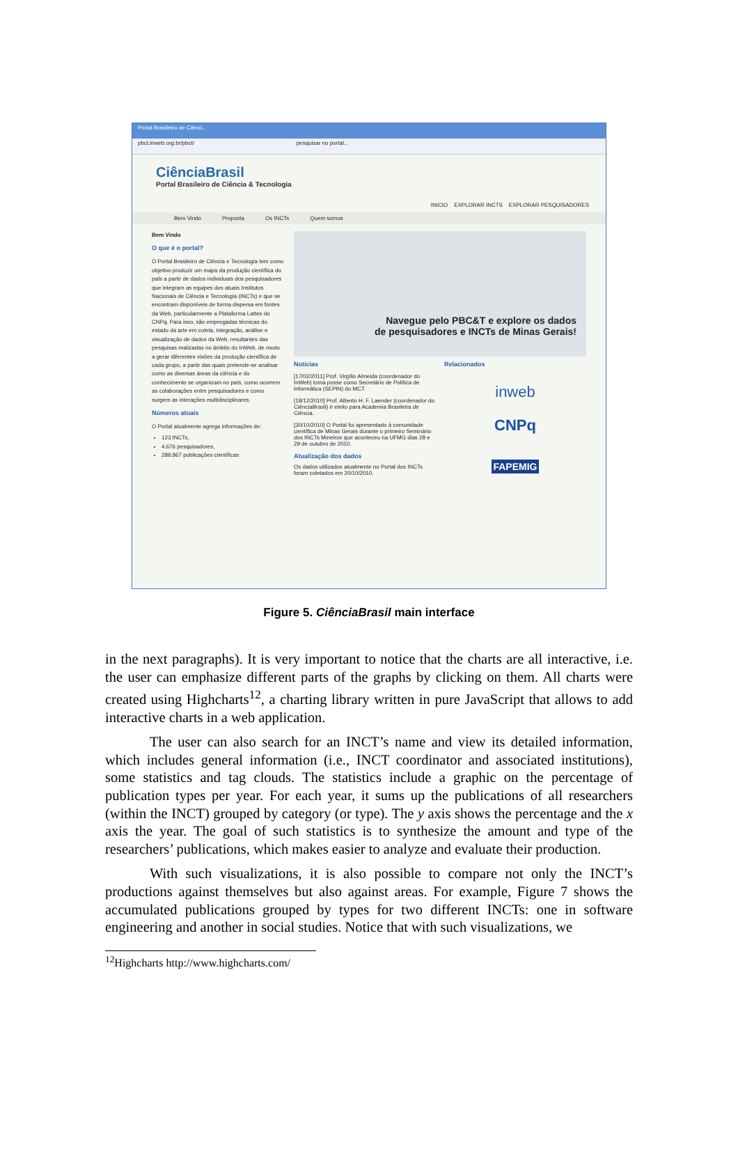Portal Brasileiro de Ciênci...
pbct.inweb.org.br/pbct/ pesquisar no portal...
CiênciaBrasil
Portal Brasileiro de Ciência & Tecnologia
INICIO EXPLORAR INCTS EXPLORAR PESQUISADORES
Bem Vindo Proposta Os INCTs Quem somos
Bem Vindo
O que é o portal?
O Portal Brasileiro de Ciência e Tecnologia tem como objetivo produzir um mapa da produção científica do país a partir de dados individuais dos pesquisadores que integram as equipes dos atuais Institutos Nacionais de Ciência e Tecnologia (INCTs) e que se encontram disponíveis de forma dispersa em fontes da Web, particularmente a Plataforma Lattes do CNPq. Para isso, são empregadas técnicas do estado da arte em coleta, integração, análise e visualização de dados da Web, resultantes das pesquisas realizadas no âmbito do InWeb, de modo a gerar diferentes visões da produção científica de cada grupo, a partir das quais pretende-se analisar como as diversas áreas da ciência e do conhecimento se organizam no país, como ocorrem as colaborações entre pesquisadores e como surgem as interações multidisciplinares.
Números atuais
O Portal atualmente agrega informações de:
123 INCTs,
4.676 pesquisadores,
288.867 publicações científicas
Navegue pelo PBC&T e explore os dados
de pesquisadores e INCTs de Minas Gerais!
Notícias
[17/02/2011] Prof. Virgílio Almeida (coordenador do InWeb) toma posse como Secretário de Política de Informática (SEPIN) do MCT.
[18/12/2010] Prof. Alberto H. F. Laender (coordenador do CiênciaBrasil) é eleito para Academia Brasileira de Ciência.
[30/10/2010] O Portal foi apresentado à comunidade científica de Minas Gerais durante o primeiro Seminário dos INCTs Mineiros que aconteceu na UFMG dias 28 e 29 de outubro de 2010.
Atualização dos dados
Os dados utilizados atualmente no Portal dos INCTs foram coletados em 20/10/2010.
Relacionados
inweb
CNPq
FAPEMIG
Figure 5. CiênciaBrasil main interface
in the next paragraphs). It is very important to notice that the charts are all interactive, i.e. the user can emphasize different parts of the graphs by clicking on them. All charts were created using Highcharts<sup>12</sup>, a charting library written in pure JavaScript that allows to add interactive charts in a web application.
The user can also search for an INCT’s name and view its detailed information, which includes general information (i.e., INCT coordinator and associated institutions), some statistics and tag clouds. The statistics include a graphic on the percentage of publication types per year. For each year, it sums up the publications of all researchers (within the INCT) grouped by category (or type). The y axis shows the percentage and the x axis the year. The goal of such statistics is to synthesize the amount and type of the researchers’ publications, which makes easier to analyze and evaluate their production.
With such visualizations, it is also possible to compare not only the INCT’s productions against themselves but also against areas. For example, Figure 7 shows the accumulated publications grouped by types for two different INCTs: one in software engineering and another in social studies. Notice that with such visualizations, we
<sup>12</sup> Highcharts http://www.highcharts.com/